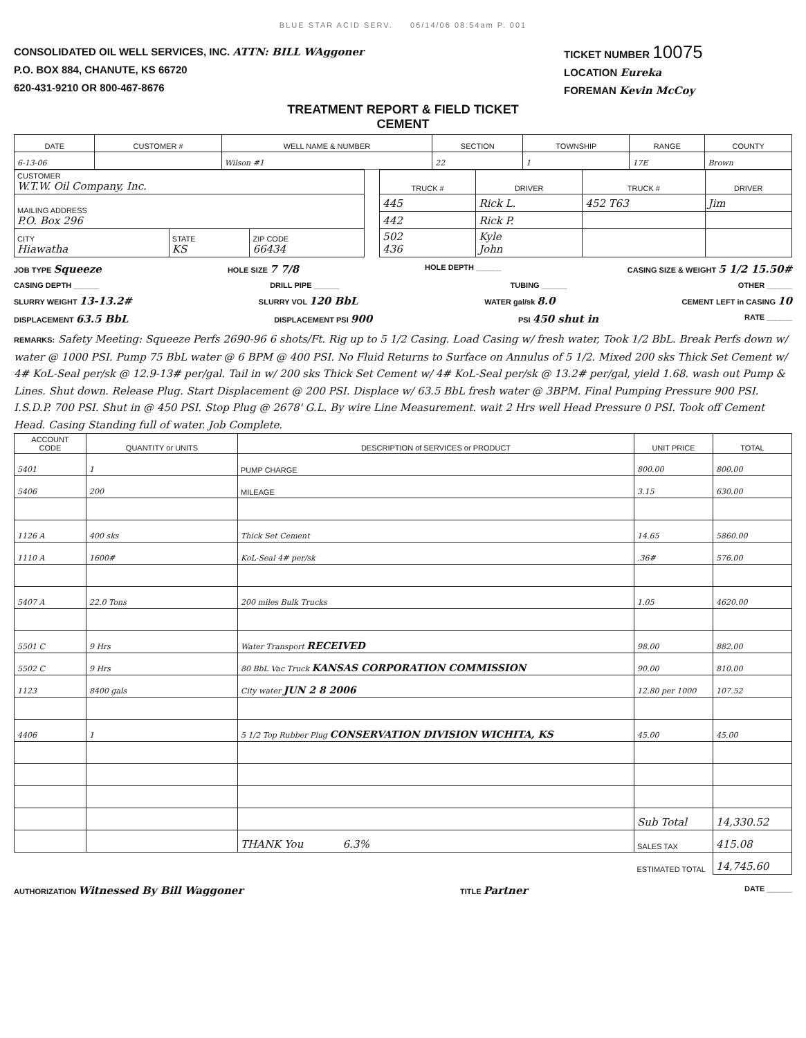BLUE STAR ACID SERV. 06/14/06 08:54am P. 001
CONSOLIDATED OIL WELL SERVICES, INC. ATTN: BILL WAggoner
P.O. BOX 884, CHANUTE, KS 66720
620-431-9210 OR 800-467-8676
TICKET NUMBER 10075
LOCATION Eureka
FOREMAN Kevin McCoy
TREATMENT REPORT & FIELD TICKET
CEMENT
| DATE | CUSTOMER # | WELL NAME & NUMBER | SECTION | TOWNSHIP | RANGE | COUNTY |
| --- | --- | --- | --- | --- | --- | --- |
| 6-13-06 | | Wilson #1 | 22 | 1 | 17E | Brown |
| CUSTOMER W.T.W. Oil Company, Inc. | | | | TRUCK # | DRIVER | TRUCK # | DRIVER |
| MAILING ADDRESS P.O. Box 296 | | | | 445 | Rick L. | 452 T63 | Jim |
| | | | | 442 | Rick P. | | |
| CITY Hiawatha | STATE KS | ZIP CODE 66434 | | 502 436 | Kyle John | | |
JOB TYPE Squeeze HOLE SIZE 7 7/8 HOLE DEPTH ______ CASING SIZE & WEIGHT 5 1/2 15.50#
CASING DEPTH ______ DRILL PIPE ______ TUBING ______ OTHER ______
SLURRY WEIGHT 13-13.2# SLURRY VOL 120 BbL WATER gal/sk 8.0 CEMENT LEFT in CASING 10
DISPLACEMENT 63.5 BbL DISPLACEMENT PSI 900 PSI 450 shut in RATE ______
REMARKS: Safety Meeting: Squeeze Perfs 2690-96 6 shots/Ft. Rig up to 5 1/2 Casing. Load Casing w/ fresh water, Took 1/2 BbL. Break Perfs down w/ water @ 1000 PSI. Pump 75 BbL water @ 6 BPM @ 400 PSI. No Fluid Returns to Surface on Annulus of 5 1/2. Mixed 200 sks Thick Set Cement w/ 4# KoL-Seal per/sk @ 12.9-13# per/gal. Tail in w/ 200 sks Thick Set Cement w/ 4# KoL-Seal per/sk @ 13.2# per/gal, yield 1.68. wash out Pump & Lines. Shut down. Release Plug. Start Displacement @ 200 PSI. Displace w/ 63.5 BbL fresh water @ 3BPM. Final Pumping Pressure 900 PSI. I.S.D.P. 700 PSI. Shut in @ 450 PSI. Stop Plug @ 2678' G.L. By wire Line Measurement. wait 2 Hrs well Head Pressure 0 PSI. Took off Cement Head. Casing Standing full of water. Job Complete.
| ACCOUNT CODE | QUANTITY or UNITS | DESCRIPTION of SERVICES or PRODUCT | UNIT PRICE | TOTAL |
| --- | --- | --- | --- | --- |
| 5401 | 1 | PUMP CHARGE | 800.00 | 800.00 |
| 5406 | 200 | MILEAGE | 3.15 | 630.00 |
| 1126 A | 400 sks | Thick Set Cement | 14.65 | 5860.00 |
| 1110 A | 1600# | KoL-Seal 4# per/sk | .36# | 576.00 |
| 5407 A | 22.0 Tons | 200 miles Bulk Trucks | 1.05 | 4620.00 |
| 5501 C | 9 Hrs | Water Transport RECEIVED | 98.00 | 882.00 |
| 5502 C | 9 Hrs | 80 BbL Vac Truck KANSAS CORPORATION COMMISSION | 90.00 | 810.00 |
| 1123 | 8400 gals | City water JUN 2 8 2006 | 12.80 per 1000 | 107.52 |
| 4406 | 1 | 5 1/2 Top Rubber Plug CONSERVATION DIVISION WICHITA, KS | 45.00 | 45.00 |
| | | | Sub Total | 14,330.52 |
| | | THANK You 6.3% | SALES TAX | 415.08 |
| | | | ESTIMATED TOTAL | 14,745.60 |
AUTHORIZATION Witnessed By Bill Waggoner TITLE Partner DATE ______